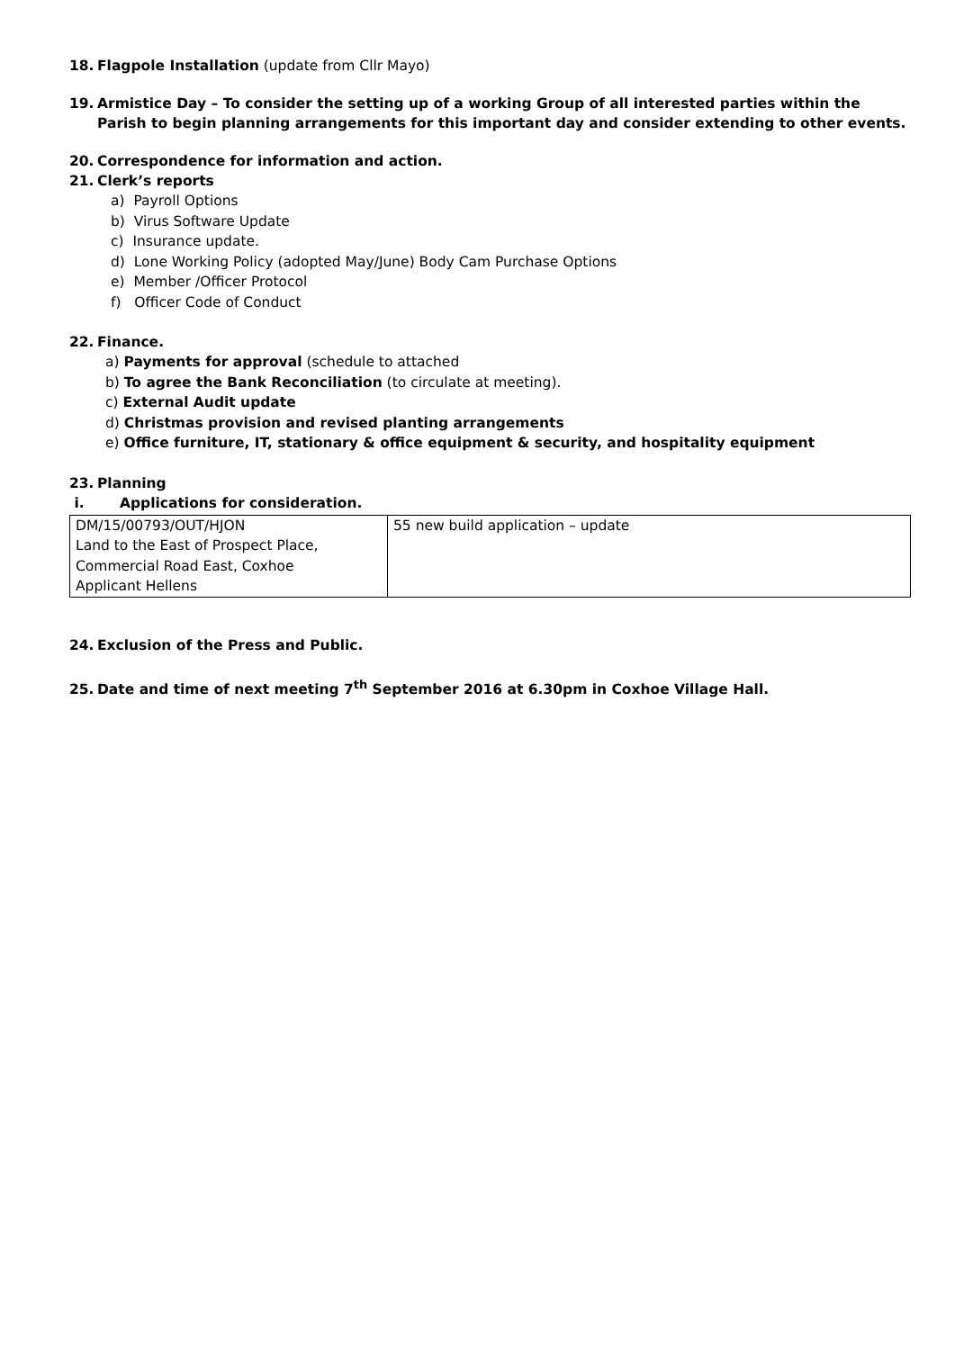18. Flagpole Installation (update from Cllr Mayo)
19. Armistice Day – To consider the setting up of a working Group of all interested parties within the
Parish to begin planning arrangements for this important day and consider extending to other events.
20. Correspondence for information and action.
21. Clerk’s reports
a) Payroll Options
b) Virus Software Update
c) Insurance update.
d) Lone Working Policy (adopted May/June) Body Cam Purchase Options
e) Member /Officer Protocol
f) Officer Code of Conduct
22. Finance.
a) Payments for approval (schedule to attached
b) To agree the Bank Reconciliation (to circulate at meeting).
c) External Audit update
d) Christmas provision and revised planting arrangements
e) Office furniture, IT, stationary & office equipment & security, and hospitality equipment
23. Planning
i. Applications for consideration.
| DM/15/00793/OUT/HJON Land to the East of Prospect Place, Commercial Road East, Coxhoe Applicant Hellens | 55 new build application – update |
24. Exclusion of the Press and Public.
25. Date and time of next meeting 7<sup>th</sup> September 2016 at 6.30pm in Coxhoe Village Hall.